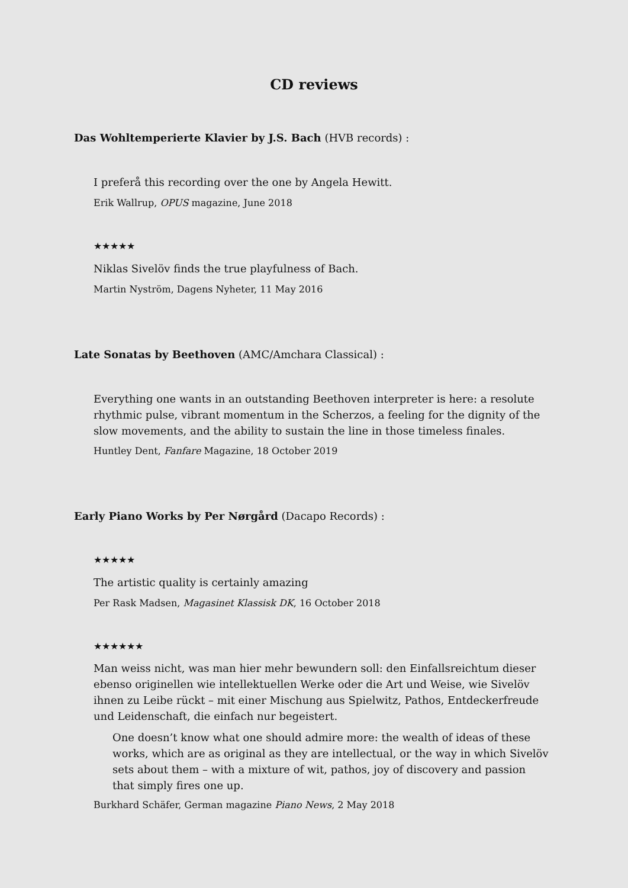CD reviews
Das Wohltemperierte Klavier by J.S. Bach (HVB records) :
I preferå this recording over the one by Angela Hewitt.
Erik Wallrup, OPUS magazine, June 2018
★★★★★
Niklas Sivelöv finds the true playfulness of Bach.
Martin Nyström, Dagens Nyheter, 11 May 2016
Late Sonatas by Beethoven (AMC/Amchara Classical) :
Everything one wants in an outstanding Beethoven interpreter is here: a resolute rhythmic pulse, vibrant momentum in the Scherzos, a feeling for the dignity of the slow movements, and the ability to sustain the line in those timeless finales.
Huntley Dent, Fanfare Magazine, 18 October 2019
Early Piano Works by Per Nørgård (Dacapo Records) :
★★★★★
The artistic quality is certainly amazing
Per Rask Madsen, Magasinet Klassisk DK, 16 October 2018
★★★★★★
Man weiss nicht, was man hier mehr bewundern soll: den Einfallsreichtum dieser ebenso originellen wie intellektuellen Werke oder die Art und Weise, wie Sivelöv ihnen zu Leibe rückt – mit einer Mischung aus Spielwitz, Pathos, Entdeckerfreude und Leidenschaft, die einfach nur begeistert.
One doesn’t know what one should admire more: the wealth of ideas of these works, which are as original as they are intellectual, or the way in which Sivelöv sets about them – with a mixture of wit, pathos, joy of discovery and passion that simply fires one up.
Burkhard Schäfer, German magazine Piano News, 2 May 2018